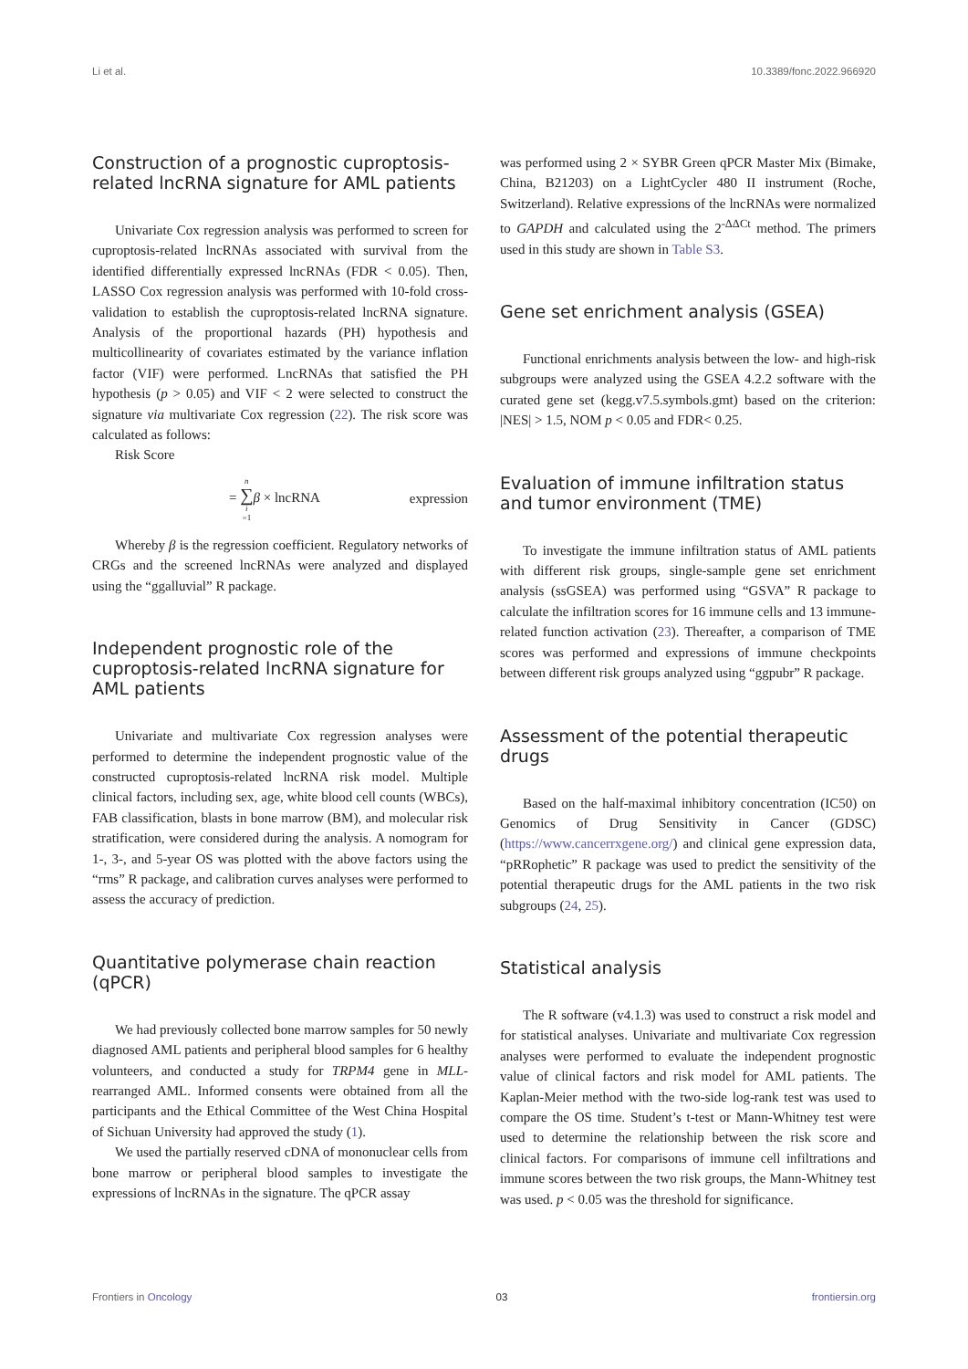Li et al. 10.3389/fonc.2022.966920
Construction of a prognostic cuproptosis-related lncRNA signature for AML patients
Univariate Cox regression analysis was performed to screen for cuproptosis-related lncRNAs associated with survival from the identified differentially expressed lncRNAs (FDR < 0.05). Then, LASSO Cox regression analysis was performed with 10-fold cross-validation to establish the cuproptosis-related lncRNA signature. Analysis of the proportional hazards (PH) hypothesis and multicollinearity of covariates estimated by the variance inflation factor (VIF) were performed. LncRNAs that satisfied the PH hypothesis (p > 0.05) and VIF < 2 were selected to construct the signature via multivariate Cox regression (22). The risk score was calculated as follows:
Risk Score
= n ∑ i =1 β × lncRNA expression
Whereby β is the regression coefficient. Regulatory networks of CRGs and the screened lncRNAs were analyzed and displayed using the “ggalluvial” R package.
Independent prognostic role of the cuproptosis-related lncRNA signature for AML patients
Univariate and multivariate Cox regression analyses were performed to determine the independent prognostic value of the constructed cuproptosis-related lncRNA risk model. Multiple clinical factors, including sex, age, white blood cell counts (WBCs), FAB classification, blasts in bone marrow (BM), and molecular risk stratification, were considered during the analysis. A nomogram for 1-, 3-, and 5-year OS was plotted with the above factors using the “rms” R package, and calibration curves analyses were performed to assess the accuracy of prediction.
Quantitative polymerase chain reaction (qPCR)
We had previously collected bone marrow samples for 50 newly diagnosed AML patients and peripheral blood samples for 6 healthy volunteers, and conducted a study for TRPM4 gene in MLL-rearranged AML. Informed consents were obtained from all the participants and the Ethical Committee of the West China Hospital of Sichuan University had approved the study (1).
We used the partially reserved cDNA of mononuclear cells from bone marrow or peripheral blood samples to investigate the expressions of lncRNAs in the signature. The qPCR assay
was performed using 2 × SYBR Green qPCR Master Mix (Bimake, China, B21203) on a LightCycler 480 II instrument (Roche, Switzerland). Relative expressions of the lncRNAs were normalized to GAPDH and calculated using the 2<sup>-ΔΔCt</sup> method. The primers used in this study are shown in Table S3.
Gene set enrichment analysis (GSEA)
Functional enrichments analysis between the low- and high-risk subgroups were analyzed using the GSEA 4.2.2 software with the curated gene set (kegg.v7.5.symbols.gmt) based on the criterion: |NES| > 1.5, NOM p < 0.05 and FDR< 0.25.
Evaluation of immune infiltration status and tumor environment (TME)
To investigate the immune infiltration status of AML patients with different risk groups, single-sample gene set enrichment analysis (ssGSEA) was performed using “GSVA” R package to calculate the infiltration scores for 16 immune cells and 13 immune-related function activation (23). Thereafter, a comparison of TME scores was performed and expressions of immune checkpoints between different risk groups analyzed using “ggpubr” R package.
Assessment of the potential therapeutic drugs
Based on the half-maximal inhibitory concentration (IC50) on Genomics of Drug Sensitivity in Cancer (GDSC) (https://www.cancerrxgene.org/) and clinical gene expression data, “pRRophetic” R package was used to predict the sensitivity of the potential therapeutic drugs for the AML patients in the two risk subgroups (24, 25).
Statistical analysis
The R software (v4.1.3) was used to construct a risk model and for statistical analyses. Univariate and multivariate Cox regression analyses were performed to evaluate the independent prognostic value of clinical factors and risk model for AML patients. The Kaplan-Meier method with the two-side log-rank test was used to compare the OS time. Student’s t-test or Mann-Whitney test were used to determine the relationship between the risk score and clinical factors. For comparisons of immune cell infiltrations and immune scores between the two risk groups, the Mann-Whitney test was used. p < 0.05 was the threshold for significance.
Frontiers in Oncology 03 frontiersin.org